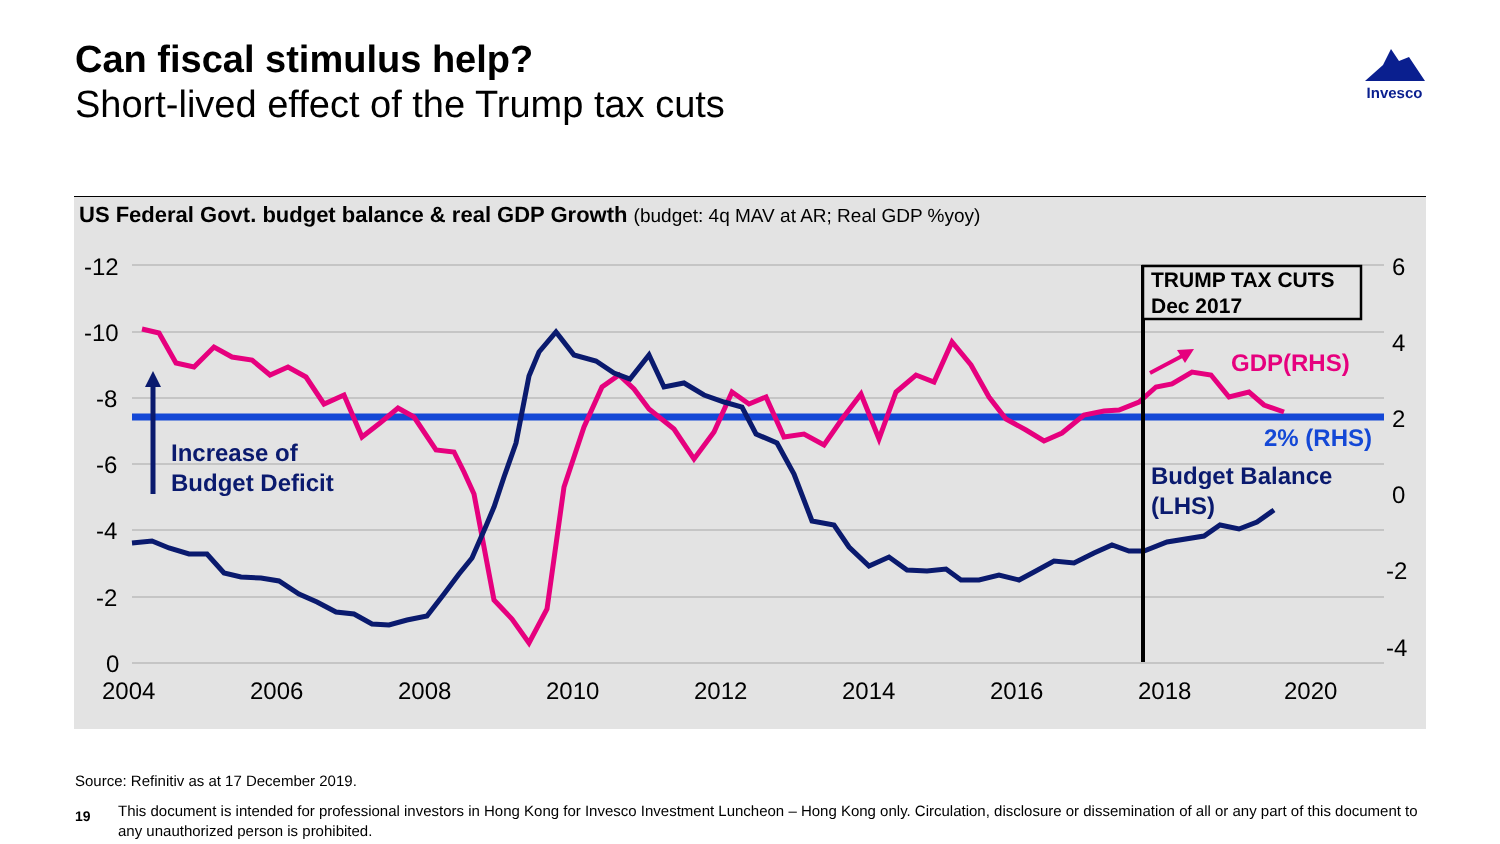Can fiscal stimulus help?
Short-lived effect of the Trump tax cuts
Invesco
US Federal Govt. budget balance & real GDP Growth (budget: 4q MAV at AR; Real GDP %yoy)
-12
-10
-8
-6
-4
-2
0
6
4
2
0
-2
-4
2004
2006
2008
2010
2012
2014
2016
2018
2020
TRUMP TAX CUTS
Dec 2017
GDP(RHS)
2% (RHS)
Budget Balance
(LHS)
Increase of
Budget Deficit
Source: Refinitiv as at 17 December 2019.
19
This document is intended for professional investors in Hong Kong for Invesco Investment Luncheon – Hong Kong only. Circulation, disclosure or dissemination of all or any part of this document to any unauthorized person is prohibited.